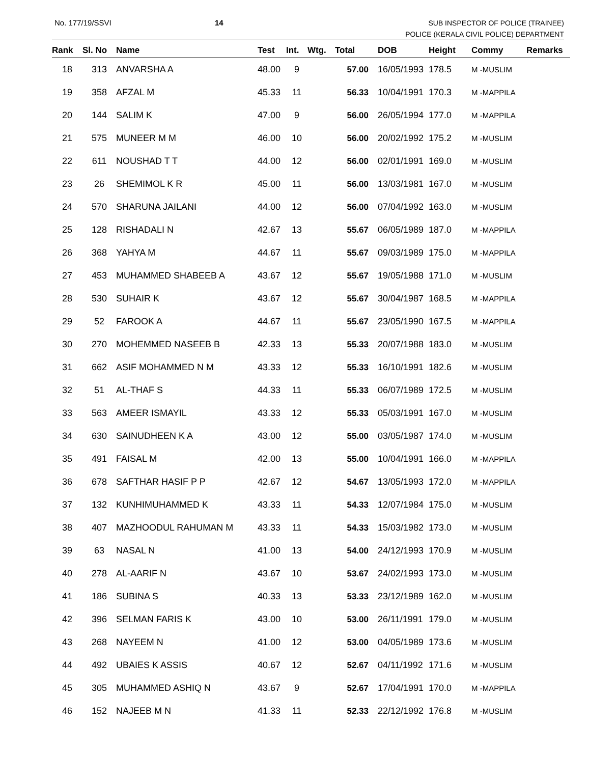No. 177/19/SSVI 14 SUB INSPECTOR OF POLICE (TRAINEE)
POLICE (KERALA CIVIL POLICE) DEPARTMENT
| Rank | Sl. No | Name | Test | Int. | Wtg. | Total | DOB | Height | Commy | Remarks |
| --- | --- | --- | --- | --- | --- | --- | --- | --- | --- | --- |
| 18 | 313 | ANVARSHA A | 48.00 | 9 | | 57.00 | 16/05/1993 | 178.5 | M -MUSLIM | |
| 19 | 358 | AFZAL M | 45.33 | 11 | | 56.33 | 10/04/1991 | 170.3 | M -MAPPILA | |
| 20 | 144 | SALIM K | 47.00 | 9 | | 56.00 | 26/05/1994 | 177.0 | M -MAPPILA | |
| 21 | 575 | MUNEER M M | 46.00 | 10 | | 56.00 | 20/02/1992 | 175.2 | M -MUSLIM | |
| 22 | 611 | NOUSHAD T T | 44.00 | 12 | | 56.00 | 02/01/1991 | 169.0 | M -MUSLIM | |
| 23 | 26 | SHEMIMOL K R | 45.00 | 11 | | 56.00 | 13/03/1981 | 167.0 | M -MUSLIM | |
| 24 | 570 | SHARUNA JAILANI | 44.00 | 12 | | 56.00 | 07/04/1992 | 163.0 | M -MUSLIM | |
| 25 | 128 | RISHADALI N | 42.67 | 13 | | 55.67 | 06/05/1989 | 187.0 | M -MAPPILA | |
| 26 | 368 | YAHYA M | 44.67 | 11 | | 55.67 | 09/03/1989 | 175.0 | M -MAPPILA | |
| 27 | 453 | MUHAMMED SHABEEB A | 43.67 | 12 | | 55.67 | 19/05/1988 | 171.0 | M -MUSLIM | |
| 28 | 530 | SUHAIR K | 43.67 | 12 | | 55.67 | 30/04/1987 | 168.5 | M -MAPPILA | |
| 29 | 52 | FAROOK A | 44.67 | 11 | | 55.67 | 23/05/1990 | 167.5 | M -MAPPILA | |
| 30 | 270 | MOHEMMED NASEEB B | 42.33 | 13 | | 55.33 | 20/07/1988 | 183.0 | M -MUSLIM | |
| 31 | 662 | ASIF MOHAMMED N M | 43.33 | 12 | | 55.33 | 16/10/1991 | 182.6 | M -MUSLIM | |
| 32 | 51 | AL-THAF S | 44.33 | 11 | | 55.33 | 06/07/1989 | 172.5 | M -MUSLIM | |
| 33 | 563 | AMEER ISMAYIL | 43.33 | 12 | | 55.33 | 05/03/1991 | 167.0 | M -MUSLIM | |
| 34 | 630 | SAINUDHEEN K A | 43.00 | 12 | | 55.00 | 03/05/1987 | 174.0 | M -MUSLIM | |
| 35 | 491 | FAISAL M | 42.00 | 13 | | 55.00 | 10/04/1991 | 166.0 | M -MAPPILA | |
| 36 | 678 | SAFTHAR HASIF P P | 42.67 | 12 | | 54.67 | 13/05/1993 | 172.0 | M -MAPPILA | |
| 37 | 132 | KUNHIMUHAMMED K | 43.33 | 11 | | 54.33 | 12/07/1984 | 175.0 | M -MUSLIM | |
| 38 | 407 | MAZHOODUL RAHUMAN M | 43.33 | 11 | | 54.33 | 15/03/1982 | 173.0 | M -MUSLIM | |
| 39 | 63 | NASAL N | 41.00 | 13 | | 54.00 | 24/12/1993 | 170.9 | M -MUSLIM | |
| 40 | 278 | AL-AARIF N | 43.67 | 10 | | 53.67 | 24/02/1993 | 173.0 | M -MUSLIM | |
| 41 | 186 | SUBINA S | 40.33 | 13 | | 53.33 | 23/12/1989 | 162.0 | M -MUSLIM | |
| 42 | 396 | SELMAN FARIS K | 43.00 | 10 | | 53.00 | 26/11/1991 | 179.0 | M -MUSLIM | |
| 43 | 268 | NAYEEM N | 41.00 | 12 | | 53.00 | 04/05/1989 | 173.6 | M -MUSLIM | |
| 44 | 492 | UBAIES K ASSIS | 40.67 | 12 | | 52.67 | 04/11/1992 | 171.6 | M -MUSLIM | |
| 45 | 305 | MUHAMMED ASHIQ N | 43.67 | 9 | | 52.67 | 17/04/1991 | 170.0 | M -MAPPILA | |
| 46 | 152 | NAJEEB M N | 41.33 | 11 | | 52.33 | 22/12/1992 | 176.8 | M -MUSLIM | |